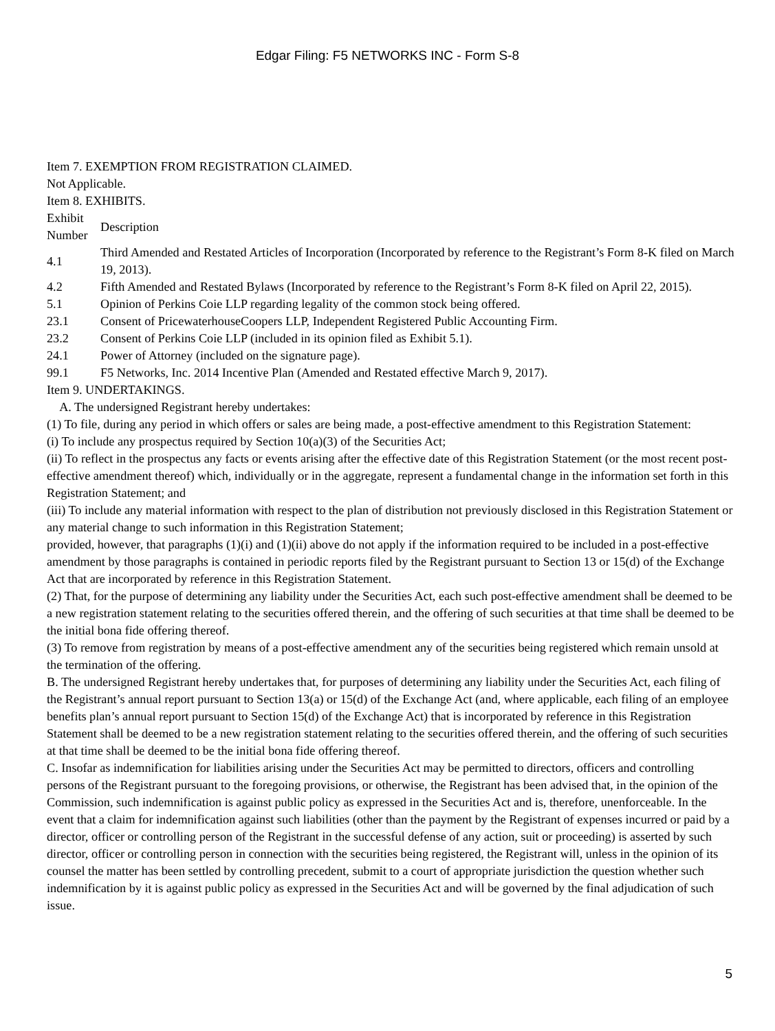Edgar Filing: F5 NETWORKS INC - Form S-8
Item 7. EXEMPTION FROM REGISTRATION CLAIMED.
Not Applicable.
Item 8. EXHIBITS.
| Exhibit Number | Description |
| --- | --- |
| 4.1 | Third Amended and Restated Articles of Incorporation (Incorporated by reference to the Registrant’s Form 8-K filed on March 19, 2013). |
| 4.2 | Fifth Amended and Restated Bylaws (Incorporated by reference to the Registrant’s Form 8-K filed on April 22, 2015). |
| 5.1 | Opinion of Perkins Coie LLP regarding legality of the common stock being offered. |
| 23.1 | Consent of PricewaterhouseCoopers LLP, Independent Registered Public Accounting Firm. |
| 23.2 | Consent of Perkins Coie LLP (included in its opinion filed as Exhibit 5.1). |
| 24.1 | Power of Attorney (included on the signature page). |
| 99.1 | F5 Networks, Inc. 2014 Incentive Plan (Amended and Restated effective March 9, 2017). |
Item 9. UNDERTAKINGS.
A. The undersigned Registrant hereby undertakes:
(1) To file, during any period in which offers or sales are being made, a post-effective amendment to this Registration Statement:
(i) To include any prospectus required by Section 10(a)(3) of the Securities Act;
(ii) To reflect in the prospectus any facts or events arising after the effective date of this Registration Statement (or the most recent post-effective amendment thereof) which, individually or in the aggregate, represent a fundamental change in the information set forth in this Registration Statement; and
(iii) To include any material information with respect to the plan of distribution not previously disclosed in this Registration Statement or any material change to such information in this Registration Statement;
provided, however, that paragraphs (1)(i) and (1)(ii) above do not apply if the information required to be included in a post-effective amendment by those paragraphs is contained in periodic reports filed by the Registrant pursuant to Section 13 or 15(d) of the Exchange Act that are incorporated by reference in this Registration Statement.
(2) That, for the purpose of determining any liability under the Securities Act, each such post-effective amendment shall be deemed to be a new registration statement relating to the securities offered therein, and the offering of such securities at that time shall be deemed to be the initial bona fide offering thereof.
(3) To remove from registration by means of a post-effective amendment any of the securities being registered which remain unsold at the termination of the offering.
B. The undersigned Registrant hereby undertakes that, for purposes of determining any liability under the Securities Act, each filing of the Registrant’s annual report pursuant to Section 13(a) or 15(d) of the Exchange Act (and, where applicable, each filing of an employee benefits plan’s annual report pursuant to Section 15(d) of the Exchange Act) that is incorporated by reference in this Registration Statement shall be deemed to be a new registration statement relating to the securities offered therein, and the offering of such securities at that time shall be deemed to be the initial bona fide offering thereof.
C. Insofar as indemnification for liabilities arising under the Securities Act may be permitted to directors, officers and controlling persons of the Registrant pursuant to the foregoing provisions, or otherwise, the Registrant has been advised that, in the opinion of the Commission, such indemnification is against public policy as expressed in the Securities Act and is, therefore, unenforceable. In the event that a claim for indemnification against such liabilities (other than the payment by the Registrant of expenses incurred or paid by a director, officer or controlling person of the Registrant in the successful defense of any action, suit or proceeding) is asserted by such director, officer or controlling person in connection with the securities being registered, the Registrant will, unless in the opinion of its counsel the matter has been settled by controlling precedent, submit to a court of appropriate jurisdiction the question whether such indemnification by it is against public policy as expressed in the Securities Act and will be governed by the final adjudication of such issue.
5